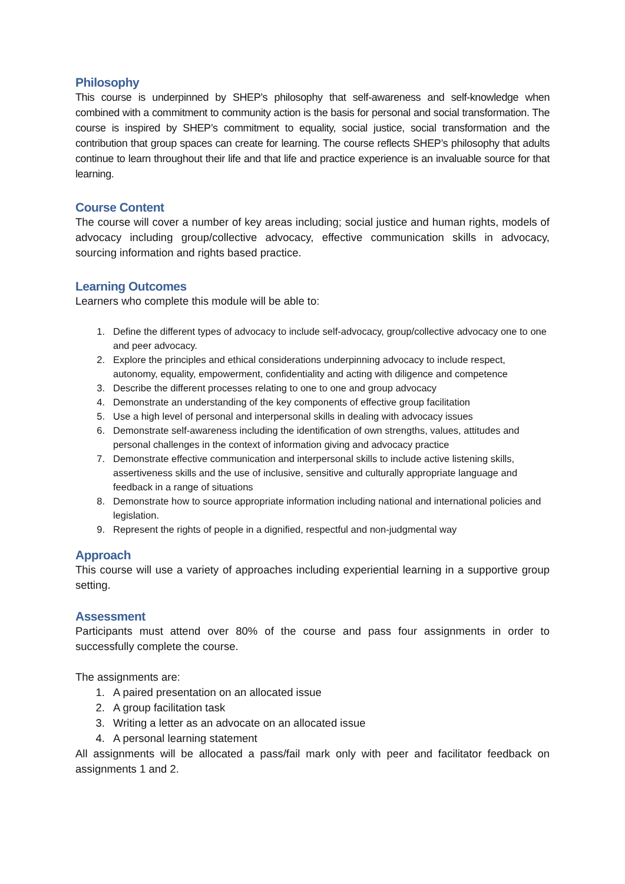Philosophy
This course is underpinned by SHEP’s philosophy that self-awareness and self-knowledge when combined with a commitment to community action is the basis for personal and social transformation. The course is inspired by SHEP’s commitment to equality, social justice, social transformation and the contribution that group spaces can create for learning. The course reflects SHEP’s philosophy that adults continue to learn throughout their life and that life and practice experience is an invaluable source for that learning.
Course Content
The course will cover a number of key areas including; social justice and human rights, models of advocacy including group/collective advocacy, effective communication skills in advocacy, sourcing information and rights based practice.
Learning Outcomes
Learners who complete this module will be able to:
1. Define the different types of advocacy to include self-advocacy, group/collective advocacy one to one and peer advocacy.
2. Explore the principles and ethical considerations underpinning advocacy to include respect, autonomy, equality, empowerment, confidentiality and acting with diligence and competence
3. Describe the different processes relating to one to one and group advocacy
4. Demonstrate an understanding of the key components of effective group facilitation
5. Use a high level of personal and interpersonal skills in dealing with advocacy issues
6. Demonstrate self-awareness including the identification of own strengths, values, attitudes and personal challenges in the context of information giving and advocacy practice
7. Demonstrate effective communication and interpersonal skills to include active listening skills, assertiveness skills and the use of inclusive, sensitive and culturally appropriate language and feedback in a range of situations
8. Demonstrate how to source appropriate information including national and international policies and legislation.
9. Represent the rights of people in a dignified, respectful and non-judgmental way
Approach
This course will use a variety of approaches including experiential learning in a supportive group setting.
Assessment
Participants must attend over 80% of the course and pass four assignments in order to successfully complete the course.
The assignments are:
1. A paired presentation on an allocated issue
2. A group facilitation task
3. Writing a letter as an advocate on an allocated issue
4. A personal learning statement
All assignments will be allocated a pass/fail mark only with peer and facilitator feedback on assignments 1 and 2.